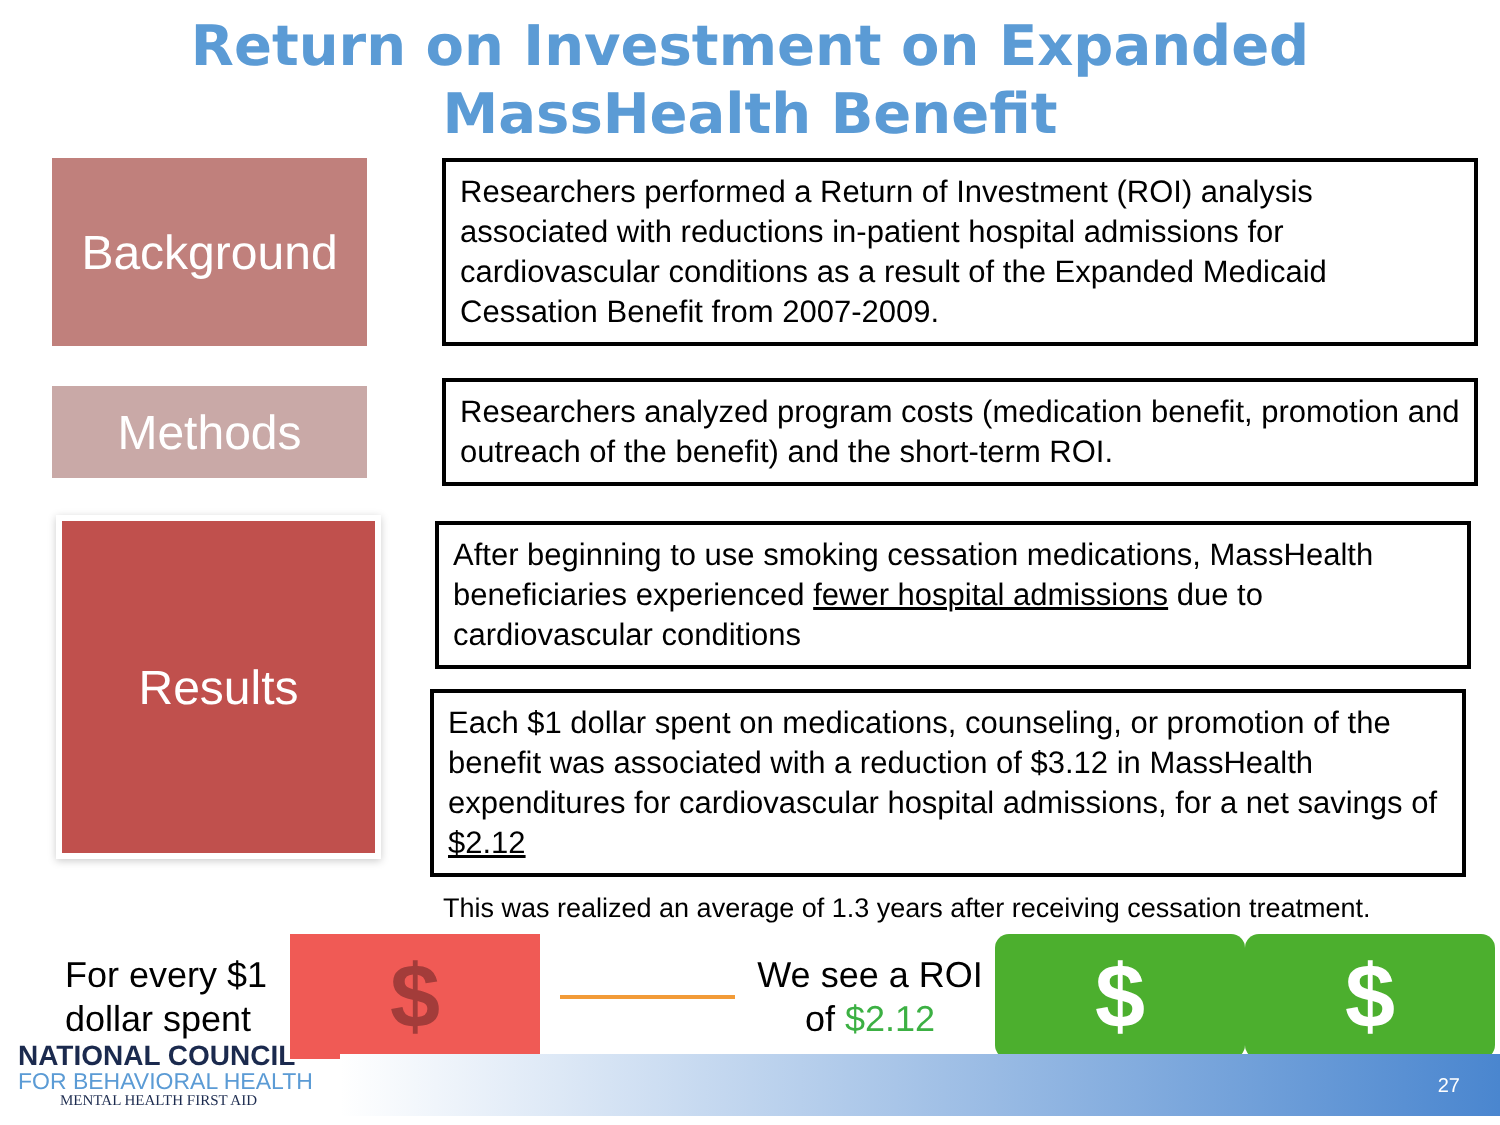Return on Investment on Expanded
MassHealth Benefit
Background
Researchers performed a Return of Investment (ROI) analysis associated with reductions in-patient hospital admissions for cardiovascular conditions as a result of the Expanded Medicaid Cessation Benefit from 2007-2009.
Methods
Researchers analyzed program costs (medication benefit, promotion and outreach of the benefit) and the short-term ROI.
Results
After beginning to use smoking cessation medications, MassHealth beneficiaries experienced fewer hospital admissions due to cardiovascular conditions
Each $1 dollar spent on medications, counseling, or promotion of the benefit was associated with a reduction of $3.12 in MassHealth expenditures for cardiovascular hospital admissions, for a net savings of $2.12
This was realized an average of 1.3 years after receiving cessation treatment.
For every $1 dollar spent
$
We see a ROI of $2.12
$ $
NATIONAL COUNCIL
FOR BEHAVIORAL HEALTH
MENTAL HEALTH FIRST AID
27